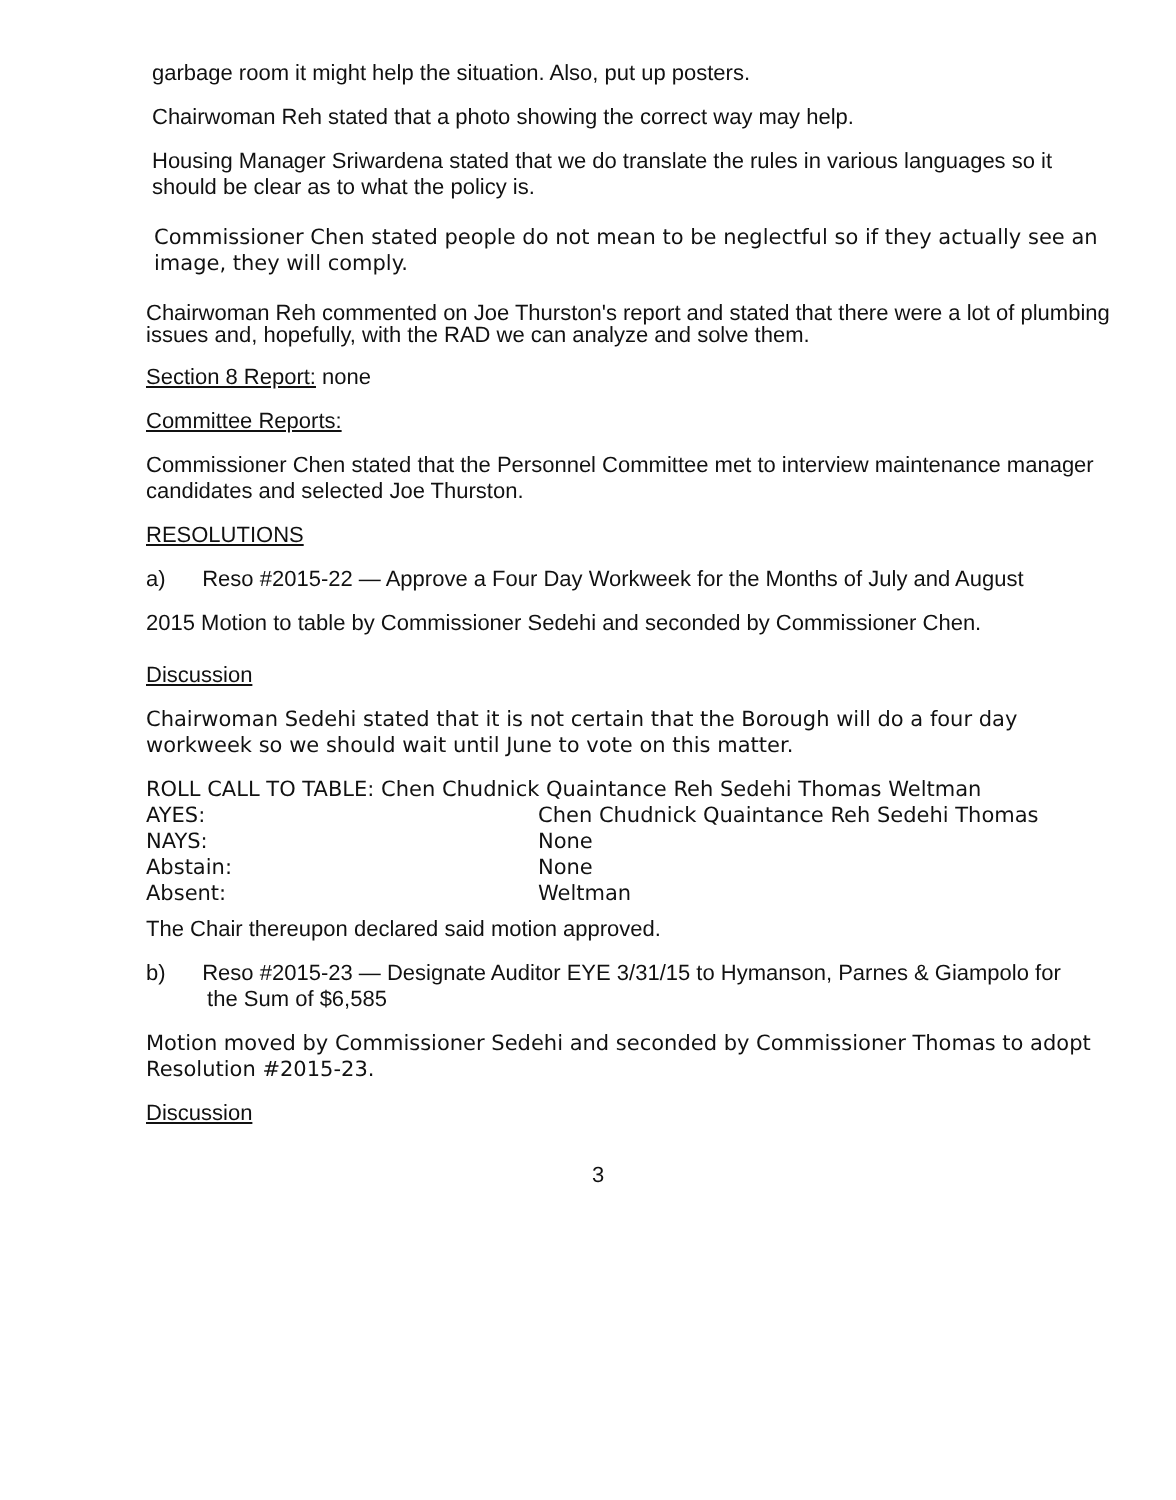garbage room it might help the situation. Also, put up posters.
Chairwoman Reh stated that a photo showing the correct way may help.
Housing Manager Sriwardena stated that we do translate the rules in various languages so it should be clear as to what the policy is.
Commissioner Chen stated people do not mean to be neglectful so if they actually see an image, they will comply.
Chairwoman Reh commented on Joe Thurston's report and stated that there were a lot of plumbing issues and, hopefully, with the RAD we can analyze and solve them.
Section 8 Report: none
Committee Reports:
Commissioner Chen stated that the Personnel Committee met to interview maintenance manager candidates and selected Joe Thurston.
RESOLUTIONS
a) Reso #2015-22 — Approve a Four Day Workweek for the Months of July and August
2015 Motion to table by Commissioner Sedehi and seconded by Commissioner Chen.
Discussion
Chairwoman Sedehi stated that it is not certain that the Borough will do a four day workweek so we should wait until June to vote on this matter.
ROLL CALL TO TABLE: Chen Chudnick Quaintance Reh Sedehi Thomas Weltman
| AYES: | Chen Chudnick Quaintance Reh Sedehi Thomas |
| NAYS: | None |
| Abstain: | None |
| Absent: | Weltman |
The Chair thereupon declared said motion approved.
b) Reso #2015-23 — Designate Auditor EYE 3/31/15 to Hymanson, Parnes & Giampolo for
the Sum of $6,585
Motion moved by Commissioner Sedehi and seconded by Commissioner Thomas to adopt Resolution #2015-23.
Discussion
3